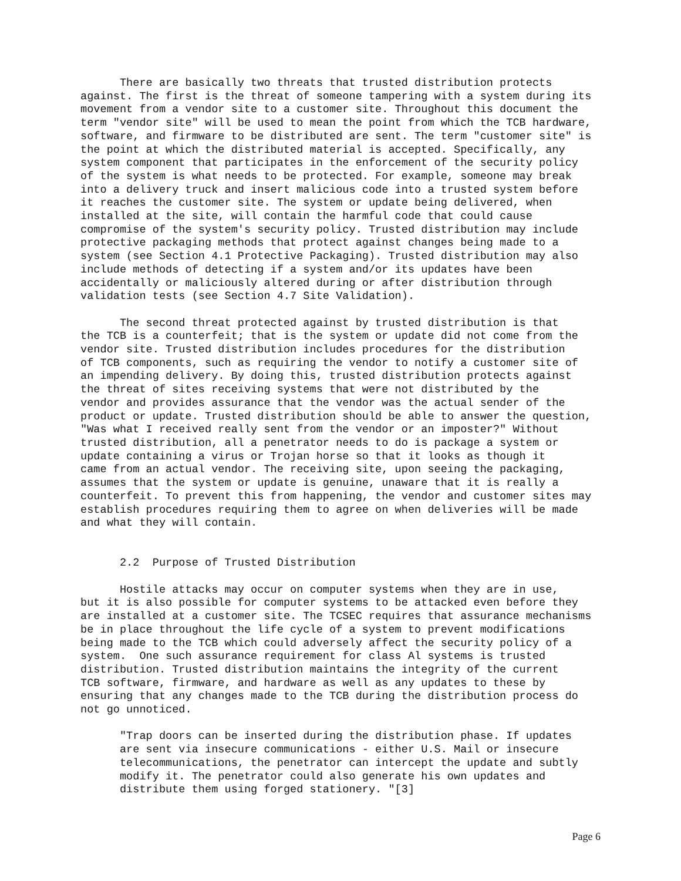There are basically two threats that trusted distribution protects against. The first is the threat of someone tampering with a system during its movement from a vendor site to a customer site. Throughout this document the term "vendor site" will be used to mean the point from which the TCB hardware, software, and firmware to be distributed are sent. The term "customer site" is the point at which the distributed material is accepted. Specifically, any system component that participates in the enforcement of the security policy of the system is what needs to be protected. For example, someone may break into a delivery truck and insert malicious code into a trusted system before it reaches the customer site. The system or update being delivered, when installed at the site, will contain the harmful code that could cause compromise of the system's security policy. Trusted distribution may include protective packaging methods that protect against changes being made to a system (see Section 4.1 Protective Packaging). Trusted distribution may also include methods of detecting if a system and/or its updates have been accidentally or maliciously altered during or after distribution through validation tests (see Section 4.7 Site Validation). The second threat protected against by trusted distribution is that the TCB is a counterfeit; that is the system or update did not come from the vendor site. Trusted distribution includes procedures for the distribution of TCB components, such as requiring the vendor to notify a customer site of an impending delivery. By doing this, trusted distribution protects against the threat of sites receiving systems that were not distributed by the vendor and provides assurance that the vendor was the actual sender of the product or update. Trusted distribution should be able to answer the question, "Was what I received really sent from the vendor or an imposter?" Without trusted distribution, all a penetrator needs to do is package a system or update containing a virus or Trojan horse so that it looks as though it came from an actual vendor. The receiving site, upon seeing the packaging, assumes that the system or update is genuine, unaware that it is really a counterfeit. To prevent this from happening, the vendor and customer sites may establish procedures requiring them to agree on when deliveries will be made and what they will contain. 2.2 Purpose of Trusted Distribution Hostile attacks may occur on computer systems when they are in use, but it is also possible for computer systems to be attacked even before they are installed at a customer site. The TCSEC requires that assurance mechanisms be in place throughout the life cycle of a system to prevent modifications being made to the TCB which could adversely affect the security policy of a system. One such assurance requirement for class Al systems is trusted distribution. Trusted distribution maintains the integrity of the current TCB software, firmware, and hardware as well as any updates to these by ensuring that any changes made to the TCB during the distribution process do not go unnoticed. "Trap doors can be inserted during the distribution phase. If updates are sent via insecure communications - either U.S. Mail or insecure telecommunications, the penetrator can intercept the update and subtly modify it. The penetrator could also generate his own updates and distribute them using forged stationery. "[3]
Page 6